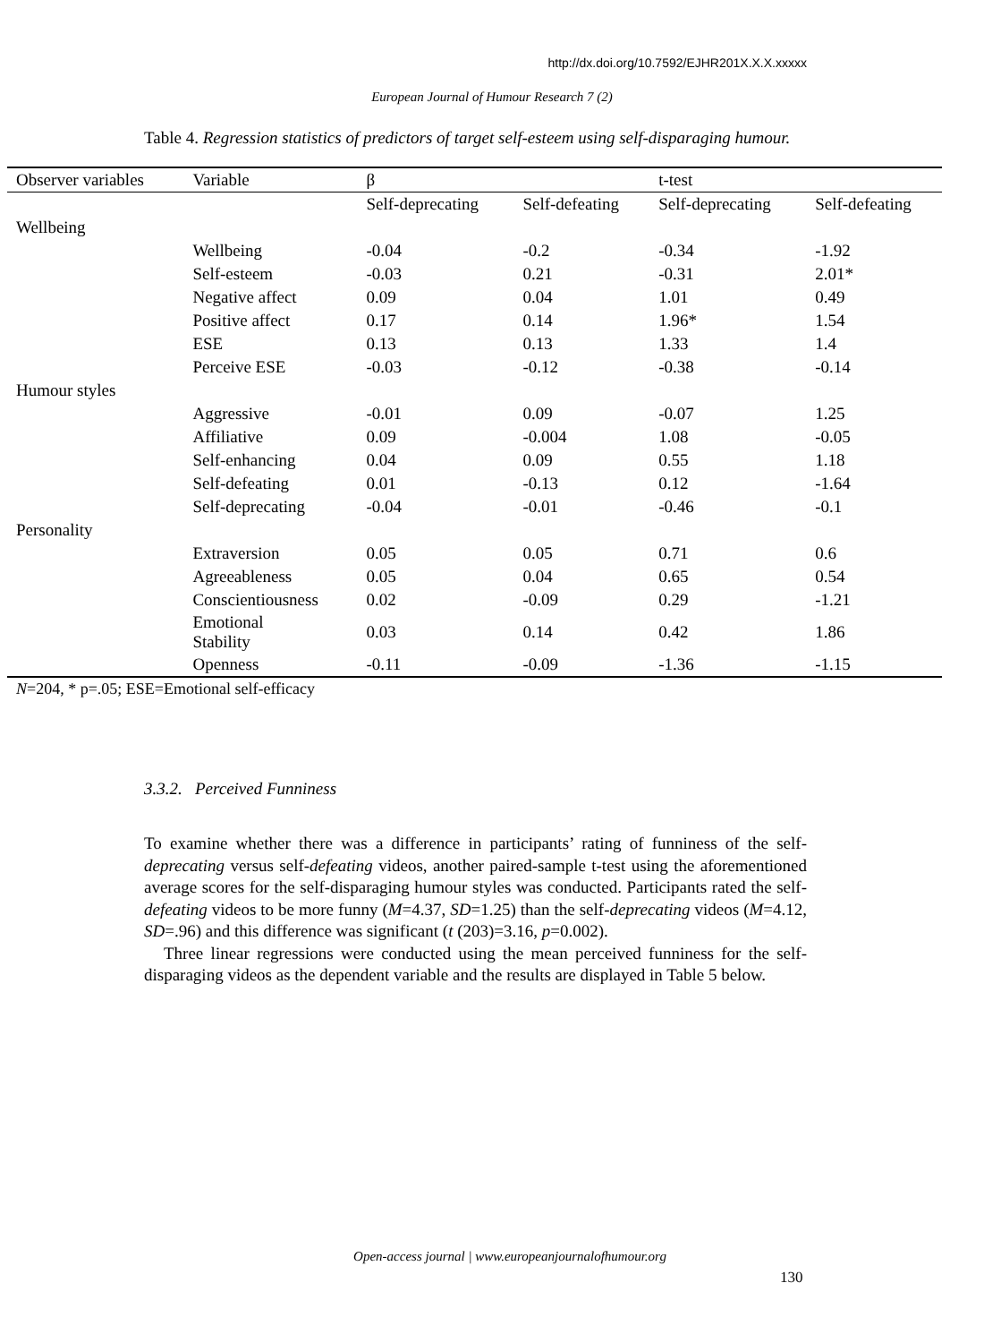http://dx.doi.org/10.7592/EJHR201X.X.X.xxxxx
European Journal of Humour Research 7 (2)
Table 4. Regression statistics of predictors of target self-esteem using self-disparaging humour.
| Observer variables | Variable | β | | t-test | |
| --- | --- | --- | --- | --- | --- |
| | | Self-deprecating | Self-defeating | Self-deprecating | Self-defeating |
| Wellbeing | | | | | |
| | Wellbeing | -0.04 | -0.2 | -0.34 | -1.92 |
| | Self-esteem | -0.03 | 0.21 | -0.31 | 2.01* |
| | Negative affect | 0.09 | 0.04 | 1.01 | 0.49 |
| | Positive affect | 0.17 | 0.14 | 1.96* | 1.54 |
| | ESE | 0.13 | 0.13 | 1.33 | 1.4 |
| | Perceive ESE | -0.03 | -0.12 | -0.38 | -0.14 |
| Humour styles | | | | | |
| | Aggressive | -0.01 | 0.09 | -0.07 | 1.25 |
| | Affiliative | 0.09 | -0.004 | 1.08 | -0.05 |
| | Self-enhancing | 0.04 | 0.09 | 0.55 | 1.18 |
| | Self-defeating | 0.01 | -0.13 | 0.12 | -1.64 |
| | Self-deprecating | -0.04 | -0.01 | -0.46 | -0.1 |
| Personality | | | | | |
| | Extraversion | 0.05 | 0.05 | 0.71 | 0.6 |
| | Agreeableness | 0.05 | 0.04 | 0.65 | 0.54 |
| | Conscientiousness | 0.02 | -0.09 | 0.29 | -1.21 |
| | Emotional Stability | 0.03 | 0.14 | 0.42 | 1.86 |
| | Openness | -0.11 | -0.09 | -1.36 | -1.15 |
N=204, * p=.05; ESE=Emotional self-efficacy
3.3.2. Perceived Funniness
To examine whether there was a difference in participants’ rating of funniness of the self-deprecating versus self-defeating videos, another paired-sample t-test using the aforementioned average scores for the self-disparaging humour styles was conducted. Participants rated the self-defeating videos to be more funny (M=4.37, SD=1.25) than the self-deprecating videos (M=4.12, SD=.96) and this difference was significant (t (203)=3.16, p=0.002).
Three linear regressions were conducted using the mean perceived funniness for the self-disparaging videos as the dependent variable and the results are displayed in Table 5 below.
Open-access journal | www.europeanjournalofhumour.org
130